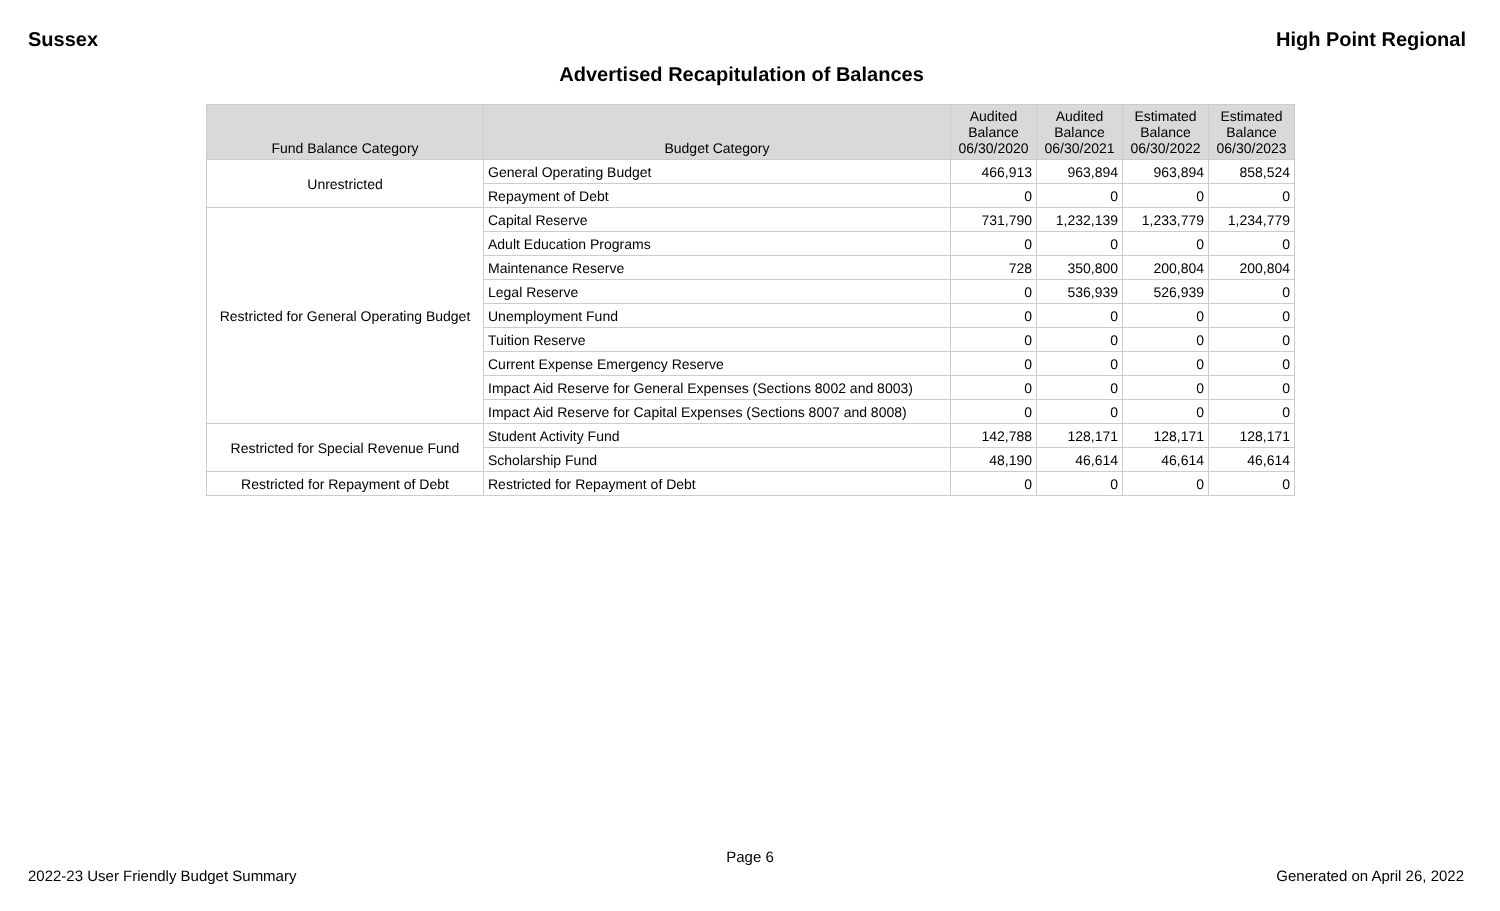Sussex High Point Regional
Advertised Recapitulation of Balances
| Fund Balance Category | Budget Category | Audited Balance 06/30/2020 | Audited Balance 06/30/2021 | Estimated Balance 06/30/2022 | Estimated Balance 06/30/2023 |
| --- | --- | --- | --- | --- | --- |
| Unrestricted | General Operating Budget | 466,913 | 963,894 | 963,894 | 858,524 |
| | Repayment of Debt | 0 | 0 | 0 | 0 |
| Restricted for General Operating Budget | Capital Reserve | 731,790 | 1,232,139 | 1,233,779 | 1,234,779 |
| | Adult Education Programs | 0 | 0 | 0 | 0 |
| | Maintenance Reserve | 728 | 350,800 | 200,804 | 200,804 |
| | Legal Reserve | 0 | 536,939 | 526,939 | 0 |
| | Unemployment Fund | 0 | 0 | 0 | 0 |
| | Tuition Reserve | 0 | 0 | 0 | 0 |
| | Current Expense Emergency Reserve | 0 | 0 | 0 | 0 |
| | Impact Aid Reserve for General Expenses (Sections 8002 and 8003) | 0 | 0 | 0 | 0 |
| | Impact Aid Reserve for Capital Expenses (Sections 8007 and 8008) | 0 | 0 | 0 | 0 |
| Restricted for Special Revenue Fund | Student Activity Fund | 142,788 | 128,171 | 128,171 | 128,171 |
| | Scholarship Fund | 48,190 | 46,614 | 46,614 | 46,614 |
| Restricted for Repayment of Debt | Restricted for Repayment of Debt | 0 | 0 | 0 | 0 |
Page 6
2022-23 User Friendly Budget Summary Generated on April 26, 2022